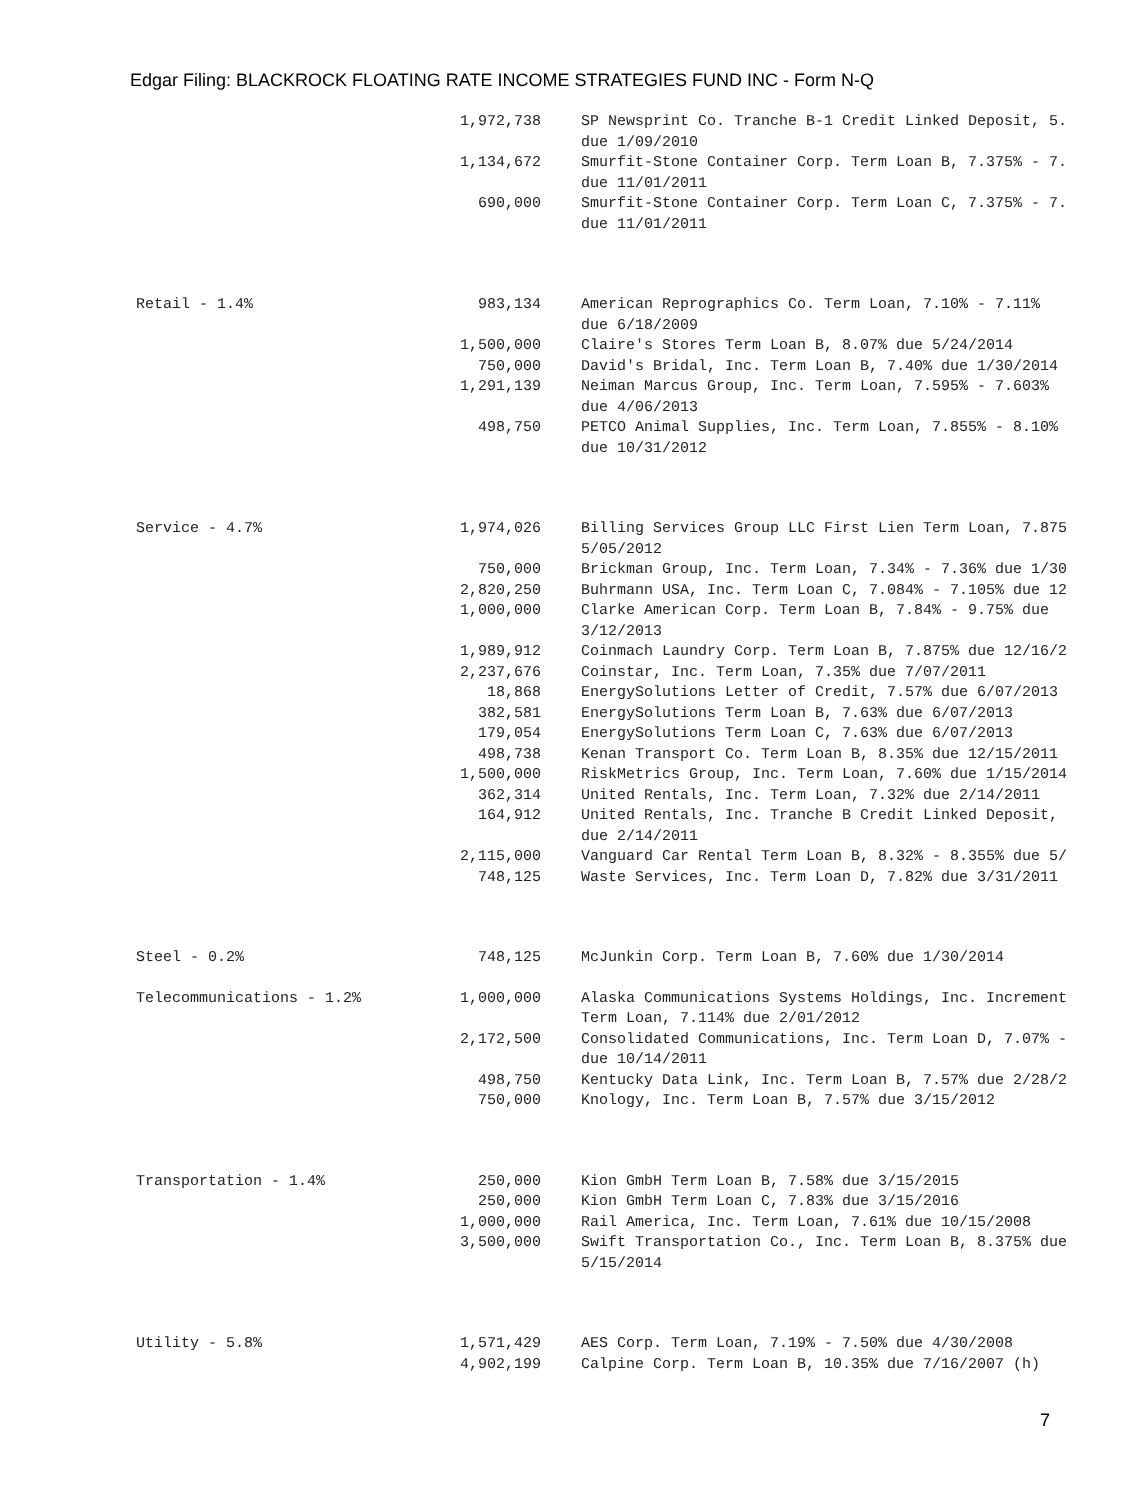Edgar Filing: BLACKROCK FLOATING RATE INCOME STRATEGIES FUND INC - Form N-Q
| | 1,972,738 | SP Newsprint Co. Tranche B-1 Credit Linked Deposit, 5. due 1/09/2010 |
| | 1,134,672 | Smurfit-Stone Container Corp. Term Loan B, 7.375% - 7. due 11/01/2011 |
| | 690,000 | Smurfit-Stone Container Corp. Term Loan C, 7.375% - 7. due 11/01/2011 |
| Retail - 1.4% | 983,134 | American Reprographics Co. Term Loan, 7.10% - 7.11% due 6/18/2009 |
| | 1,500,000 | Claire's Stores Term Loan B, 8.07% due 5/24/2014 |
| | 750,000 | David's Bridal, Inc. Term Loan B, 7.40% due 1/30/2014 |
| | 1,291,139 | Neiman Marcus Group, Inc. Term Loan, 7.595% - 7.603% due 4/06/2013 |
| | 498,750 | PETCO Animal Supplies, Inc. Term Loan, 7.855% - 8.10% due 10/31/2012 |
| Service - 4.7% | 1,974,026 | Billing Services Group LLC First Lien Term Loan, 7.875 5/05/2012 |
| | 750,000 | Brickman Group, Inc. Term Loan, 7.34% - 7.36% due 1/30 |
| | 2,820,250 | Buhrmann USA, Inc. Term Loan C, 7.084% - 7.105% due 12 |
| | 1,000,000 | Clarke American Corp. Term Loan B, 7.84% - 9.75% due 3/12/2013 |
| | 1,989,912 | Coinmach Laundry Corp. Term Loan B, 7.875% due 12/16/2 |
| | 2,237,676 | Coinstar, Inc. Term Loan, 7.35% due 7/07/2011 |
| | 18,868 | EnergySolutions Letter of Credit, 7.57% due 6/07/2013 |
| | 382,581 | EnergySolutions Term Loan B, 7.63% due 6/07/2013 |
| | 179,054 | EnergySolutions Term Loan C, 7.63% due 6/07/2013 |
| | 498,738 | Kenan Transport Co. Term Loan B, 8.35% due 12/15/2011 |
| | 1,500,000 | RiskMetrics Group, Inc. Term Loan, 7.60% due 1/15/2014 |
| | 362,314 | United Rentals, Inc. Term Loan, 7.32% due 2/14/2011 |
| | 164,912 | United Rentals, Inc. Tranche B Credit Linked Deposit, due 2/14/2011 |
| | 2,115,000 | Vanguard Car Rental Term Loan B, 8.32% - 8.355% due 5/ |
| | 748,125 | Waste Services, Inc. Term Loan D, 7.82% due 3/31/2011 |
| Steel - 0.2% | 748,125 | McJunkin Corp. Term Loan B, 7.60% due 1/30/2014 |
| Telecommunications - 1.2% | 1,000,000 | Alaska Communications Systems Holdings, Inc. Increment Term Loan, 7.114% due 2/01/2012 |
| | 2,172,500 | Consolidated Communications, Inc. Term Loan D, 7.07% - due 10/14/2011 |
| | 498,750 | Kentucky Data Link, Inc. Term Loan B, 7.57% due 2/28/2 |
| | 750,000 | Knology, Inc. Term Loan B, 7.57% due 3/15/2012 |
| Transportation - 1.4% | 250,000 | Kion GmbH Term Loan B, 7.58% due 3/15/2015 |
| | 250,000 | Kion GmbH Term Loan C, 7.83% due 3/15/2016 |
| | 1,000,000 | Rail America, Inc. Term Loan, 7.61% due 10/15/2008 |
| | 3,500,000 | Swift Transportation Co., Inc. Term Loan B, 8.375% due 5/15/2014 |
| Utility - 5.8% | 1,571,429 | AES Corp. Term Loan, 7.19% - 7.50% due 4/30/2008 |
| | 4,902,199 | Calpine Corp. Term Loan B, 10.35% due 7/16/2007 (h) |
7